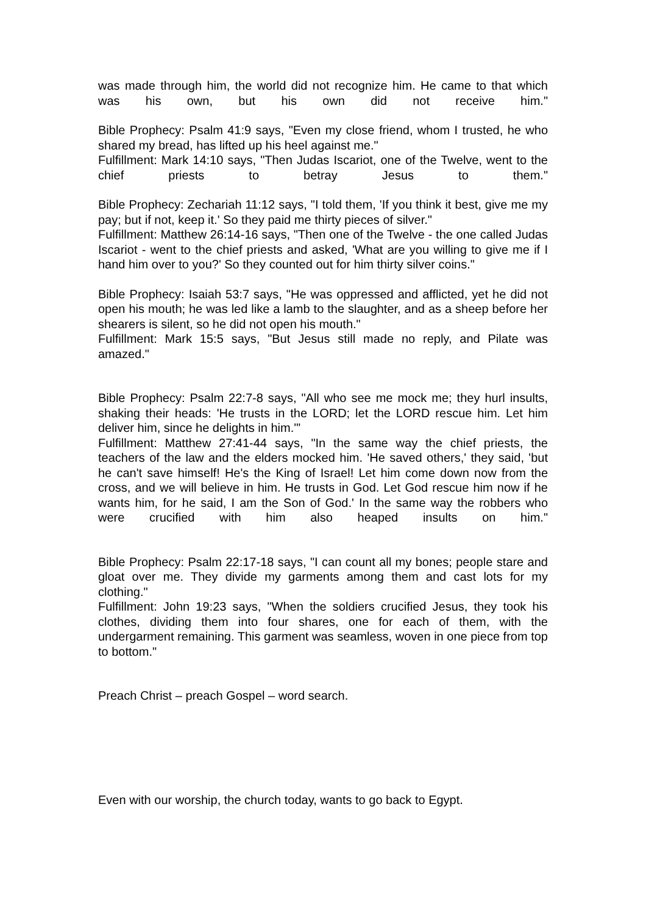was made through him, the world did not recognize him. He came to that which was his own, but his own did not receive him."
Bible Prophecy: Psalm 41:9 says, "Even my close friend, whom I trusted, he who shared my bread, has lifted up his heel against me."
Fulfillment: Mark 14:10 says, "Then Judas Iscariot, one of the Twelve, went to the chief priests to betray Jesus to them."
Bible Prophecy: Zechariah 11:12 says, "I told them, 'If you think it best, give me my pay; but if not, keep it.' So they paid me thirty pieces of silver."
Fulfillment: Matthew 26:14-16 says, "Then one of the Twelve - the one called Judas Iscariot - went to the chief priests and asked, 'What are you willing to give me if I hand him over to you?' So they counted out for him thirty silver coins."
Bible Prophecy: Isaiah 53:7 says, "He was oppressed and afflicted, yet he did not open his mouth; he was led like a lamb to the slaughter, and as a sheep before her shearers is silent, so he did not open his mouth."
Fulfillment: Mark 15:5 says, "But Jesus still made no reply, and Pilate was amazed."
Bible Prophecy: Psalm 22:7-8 says, "All who see me mock me; they hurl insults, shaking their heads: 'He trusts in the LORD; let the LORD rescue him. Let him deliver him, since he delights in him.'"
Fulfillment: Matthew 27:41-44 says, "In the same way the chief priests, the teachers of the law and the elders mocked him. 'He saved others,' they said, 'but he can't save himself! He's the King of Israel! Let him come down now from the cross, and we will believe in him. He trusts in God. Let God rescue him now if he wants him, for he said, I am the Son of God.' In the same way the robbers who were crucified with him also heaped insults on him."
Bible Prophecy: Psalm 22:17-18 says, "I can count all my bones; people stare and gloat over me. They divide my garments among them and cast lots for my clothing."
Fulfillment: John 19:23 says, "When the soldiers crucified Jesus, they took his clothes, dividing them into four shares, one for each of them, with the undergarment remaining. This garment was seamless, woven in one piece from top to bottom."
Preach Christ – preach Gospel – word search.
Even with our worship, the church today, wants to go back to Egypt.